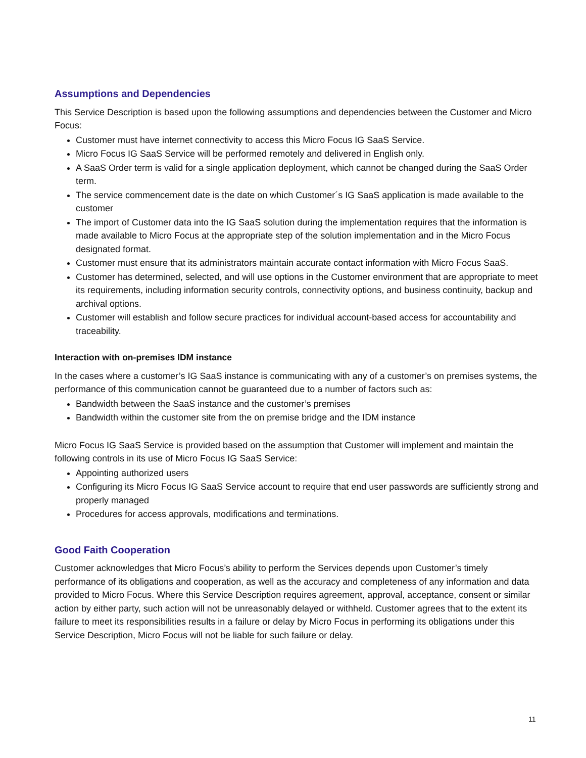Assumptions and Dependencies
This Service Description is based upon the following assumptions and dependencies between the Customer and Micro Focus:
Customer must have internet connectivity to access this Micro Focus IG SaaS Service.
Micro Focus IG SaaS Service will be performed remotely and delivered in English only.
A SaaS Order term is valid for a single application deployment, which cannot be changed during the SaaS Order term.
The service commencement date is the date on which Customer´s IG SaaS application is made available to the customer
The import of Customer data into the IG SaaS solution during the implementation requires that the information is made available to Micro Focus at the appropriate step of the solution implementation and in the Micro Focus designated format.
Customer must ensure that its administrators maintain accurate contact information with Micro Focus SaaS.
Customer has determined, selected, and will use options in the Customer environment that are appropriate to meet its requirements, including information security controls, connectivity options, and business continuity, backup and archival options.
Customer will establish and follow secure practices for individual account-based access for accountability and traceability.
Interaction with on-premises IDM instance
In the cases where a customer’s IG SaaS instance is communicating with any of a customer’s on premises systems, the performance of this communication cannot be guaranteed due to a number of factors such as:
Bandwidth between the SaaS instance and the customer’s premises
Bandwidth within the customer site from the on premise bridge and the IDM instance
Micro Focus IG SaaS Service is provided based on the assumption that Customer will implement and maintain the following controls in its use of Micro Focus IG SaaS Service:
Appointing authorized users
Configuring its Micro Focus IG SaaS Service account to require that end user passwords are sufficiently strong and properly managed
Procedures for access approvals, modifications and terminations.
Good Faith Cooperation
Customer acknowledges that Micro Focus’s ability to perform the Services depends upon Customer’s timely performance of its obligations and cooperation, as well as the accuracy and completeness of any information and data provided to Micro Focus. Where this Service Description requires agreement, approval, acceptance, consent or similar action by either party, such action will not be unreasonably delayed or withheld. Customer agrees that to the extent its failure to meet its responsibilities results in a failure or delay by Micro Focus in performing its obligations under this Service Description, Micro Focus will not be liable for such failure or delay.
11